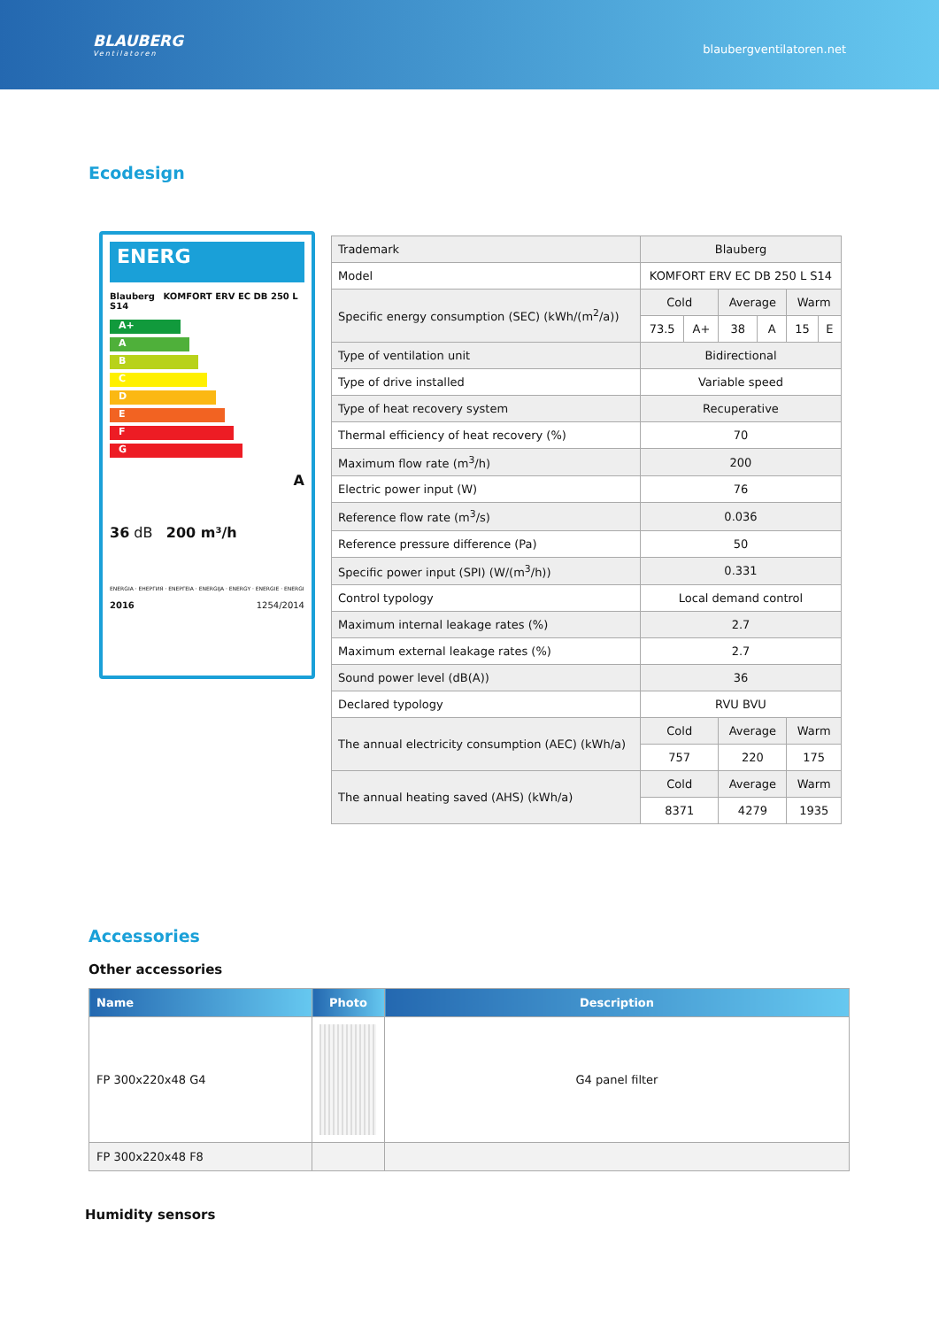BLAUBERG
Ventilatoren
blaubergventilatoren.net
Ecodesign
ENERG
Blauberg KOMFORT ERV EC DB 250 L S14
A+
A
B
C
D
E
F
G
A
36 dB 200 m³/h
ENERGIA · ЕНЕРГИЯ · ΕΝΕΡΓΕΙΑ · ENERGIJA · ENERGY · ENERGIE · ENERGI
2016 1254/2014
| Trademark | Blauberg | | | | | |
| Model | KOMFORT ERV EC DB 250 L S14 | | | | | |
| Specific energy consumption (SEC) (kWh/(m<sup>2</sup>/a)) | Cold | | Average | | Warm | |
| | 73.5 | A+ | 38 | A | 15 | E |
| Type of ventilation unit | Bidirectional | | | | | |
| Type of drive installed | Variable speed | | | | | |
| Type of heat recovery system | Recuperative | | | | | |
| Thermal efficiency of heat recovery (%) | 70 | | | | | |
| Maximum flow rate (m<sup>3</sup>/h) | 200 | | | | | |
| Electric power input (W) | 76 | | | | | |
| Reference flow rate (m<sup>3</sup>/s) | 0.036 | | | | | |
| Reference pressure difference (Pa) | 50 | | | | | |
| Specific power input (SPI) (W/(m<sup>3</sup>/h)) | 0.331 | | | | | |
| Control typology | Local demand control | | | | | |
| Maximum internal leakage rates (%) | 2.7 | | | | | |
| Maximum external leakage rates (%) | 2.7 | | | | | |
| Sound power level (dB(A)) | 36 | | | | | |
| Declared typology | RVU BVU | | | | | |
| The annual electricity consumption (AEC) (kWh/a) | Cold | | Average | | Warm | |
| | 757 | | 220 | | 175 | |
| The annual heating saved (AHS) (kWh/a) | Cold | | Average | | Warm | |
| | 8371 | | 4279 | | 1935 | |
Accessories
Other accessories
| Name | Photo | Description |
| --- | --- | --- |
| FP 300x220x48 G4 | | G4 panel filter |
| FP 300x220x48 F8 | | |
Humidity sensors